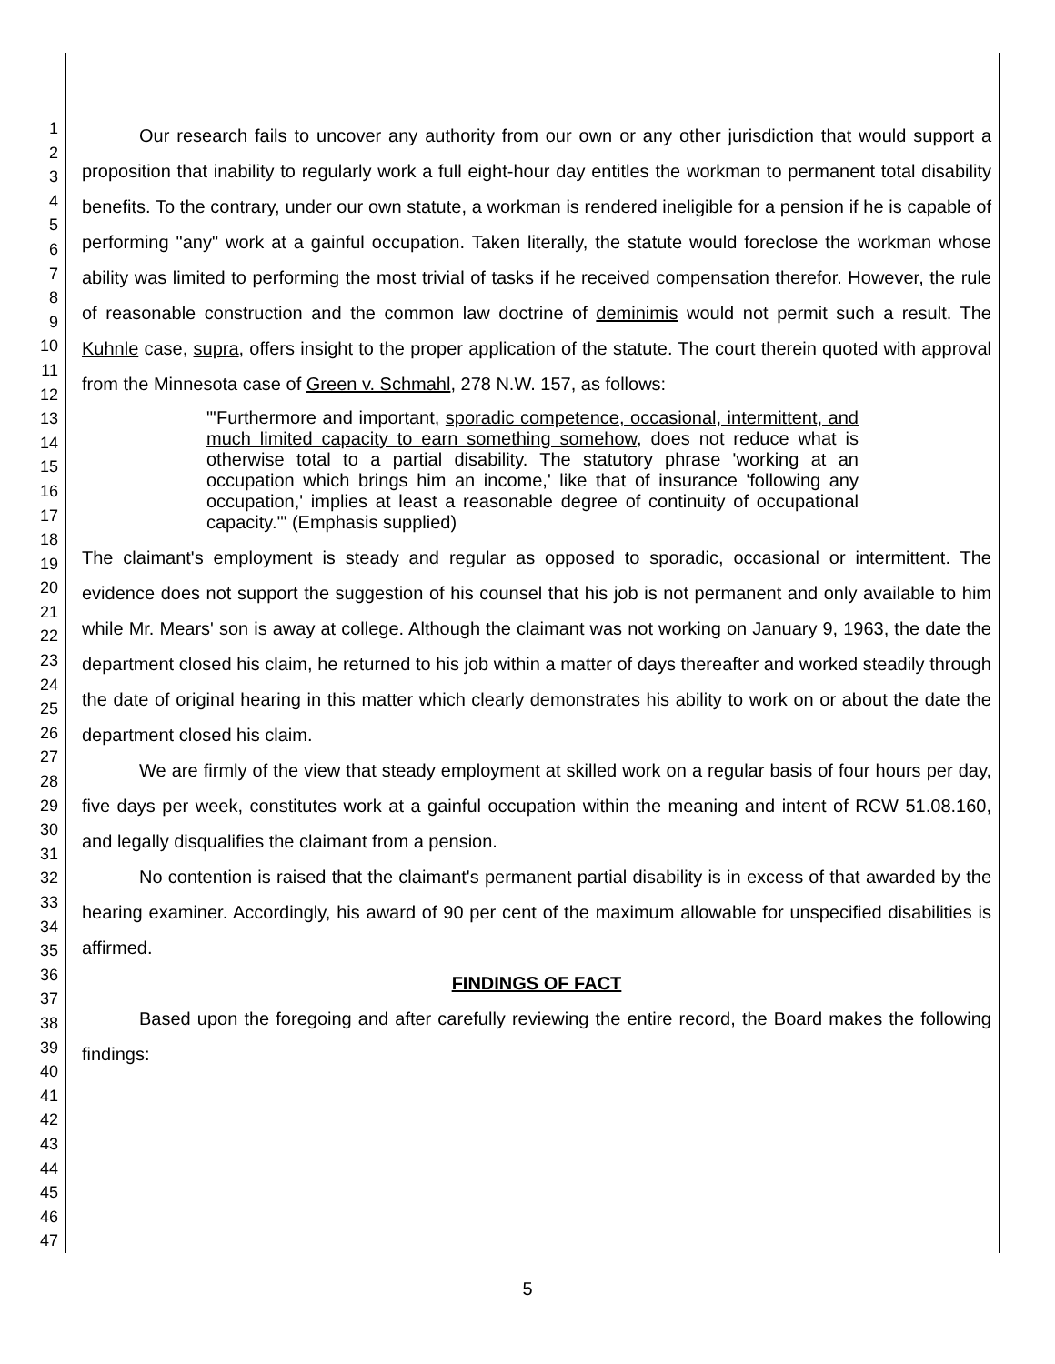1
2
3
4
5
6
7
8
9
10
11
12
13
14
15
16
17
18
19
20
21
22
23
24
25
26
27
28
29
30
31
32
33
34
35
36
37
38
39
40
41
42
43
44
45
46
47
Our research fails to uncover any authority from our own or any other jurisdiction that would support a proposition that inability to regularly work a full eight-hour day entitles the workman to permanent total disability benefits. To the contrary, under our own statute, a workman is rendered ineligible for a pension if he is capable of performing "any" work at a gainful occupation. Taken literally, the statute would foreclose the workman whose ability was limited to performing the most trivial of tasks if he received compensation therefor. However, the rule of reasonable construction and the common law doctrine of deminimis would not permit such a result. The Kuhnle case, supra, offers insight to the proper application of the statute. The court therein quoted with approval from the Minnesota case of Green v. Schmahl, 278 N.W. 157, as follows:
"'Furthermore and important, sporadic competence, occasional, intermittent, and much limited capacity to earn something somehow, does not reduce what is otherwise total to a partial disability. The statutory phrase 'working at an occupation which brings him an income,' like that of insurance 'following any occupation,' implies at least a reasonable degree of continuity of occupational capacity.'" (Emphasis supplied)
The claimant's employment is steady and regular as opposed to sporadic, occasional or intermittent. The evidence does not support the suggestion of his counsel that his job is not permanent and only available to him while Mr. Mears' son is away at college. Although the claimant was not working on January 9, 1963, the date the department closed his claim, he returned to his job within a matter of days thereafter and worked steadily through the date of original hearing in this matter which clearly demonstrates his ability to work on or about the date the department closed his claim.
We are firmly of the view that steady employment at skilled work on a regular basis of four hours per day, five days per week, constitutes work at a gainful occupation within the meaning and intent of RCW 51.08.160, and legally disqualifies the claimant from a pension.
No contention is raised that the claimant's permanent partial disability is in excess of that awarded by the hearing examiner. Accordingly, his award of 90 per cent of the maximum allowable for unspecified disabilities is affirmed.
FINDINGS OF FACT
Based upon the foregoing and after carefully reviewing the entire record, the Board makes the following findings:
5